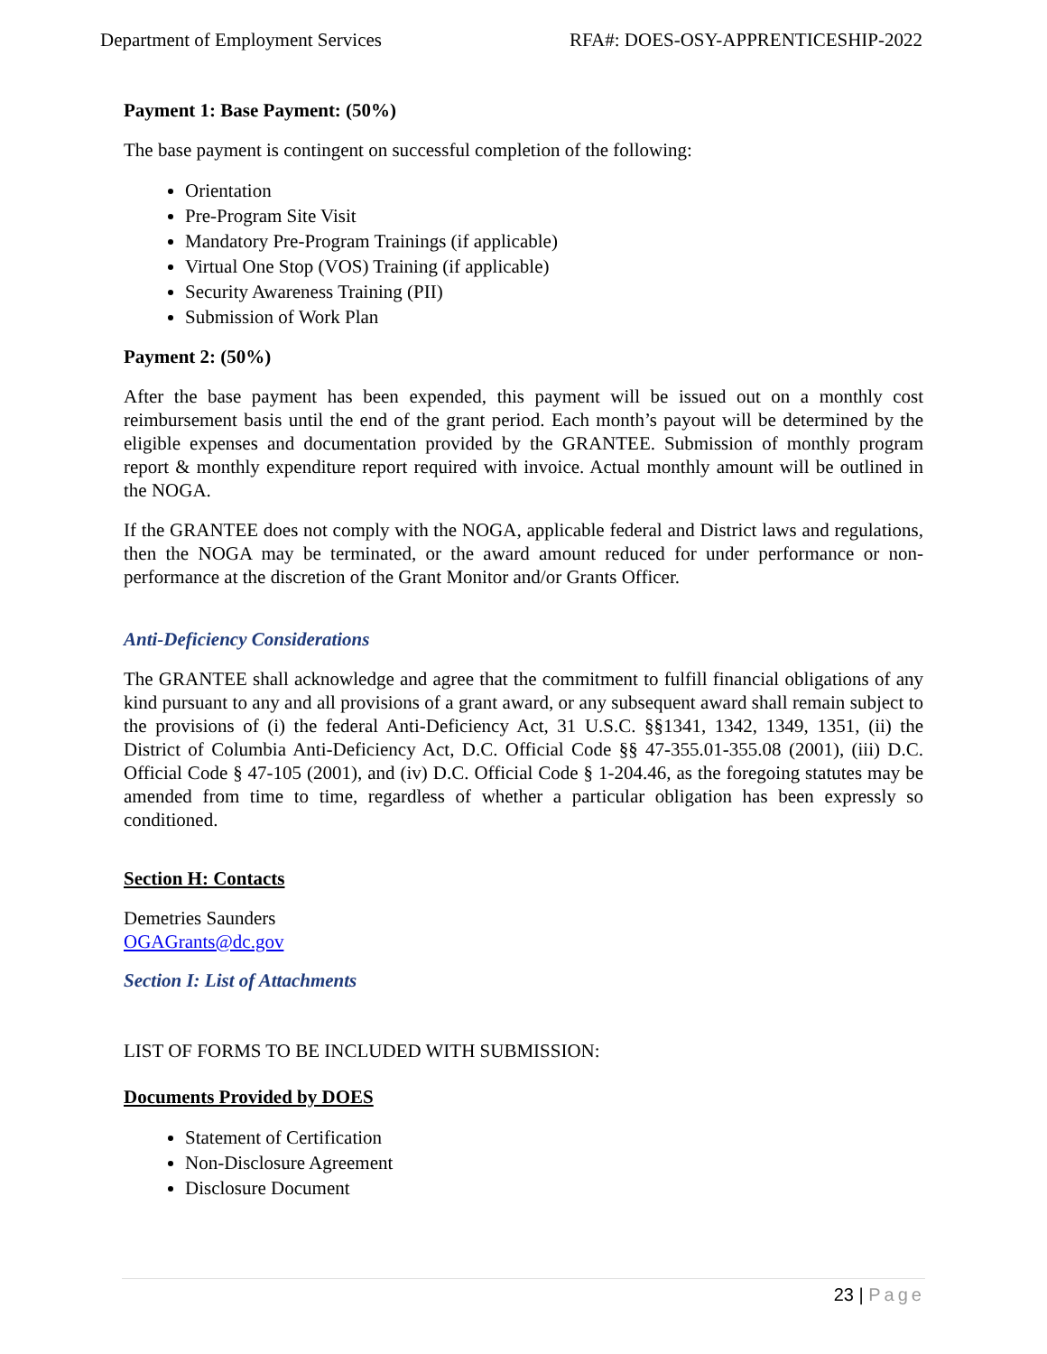Department of Employment Services RFA#: DOES-OSY-APPRENTICESHIP-2022
Payment 1: Base Payment: (50%)
The base payment is contingent on successful completion of the following:
Orientation
Pre-Program Site Visit
Mandatory Pre-Program Trainings (if applicable)
Virtual One Stop (VOS) Training (if applicable)
Security Awareness Training (PII)
Submission of Work Plan
Payment 2: (50%)
After the base payment has been expended, this payment will be issued out on a monthly cost reimbursement basis until the end of the grant period. Each month’s payout will be determined by the eligible expenses and documentation provided by the GRANTEE. Submission of monthly program report & monthly expenditure report required with invoice. Actual monthly amount will be outlined in the NOGA.
If the GRANTEE does not comply with the NOGA, applicable federal and District laws and regulations, then the NOGA may be terminated, or the award amount reduced for under performance or non-performance at the discretion of the Grant Monitor and/or Grants Officer.
Anti-Deficiency Considerations
The GRANTEE shall acknowledge and agree that the commitment to fulfill financial obligations of any kind pursuant to any and all provisions of a grant award, or any subsequent award shall remain subject to the provisions of (i) the federal Anti-Deficiency Act, 31 U.S.C. §§1341, 1342, 1349, 1351, (ii) the District of Columbia Anti-Deficiency Act, D.C. Official Code §§ 47-355.01-355.08 (2001), (iii) D.C. Official Code § 47-105 (2001), and (iv) D.C. Official Code § 1-204.46, as the foregoing statutes may be amended from time to time, regardless of whether a particular obligation has been expressly so conditioned.
Section H: Contacts
Demetries Saunders
OGAGrants@dc.gov
Section I: List of Attachments
LIST OF FORMS TO BE INCLUDED WITH SUBMISSION:
Documents Provided by DOES
Statement of Certification
Non-Disclosure Agreement
Disclosure Document
23 | Page